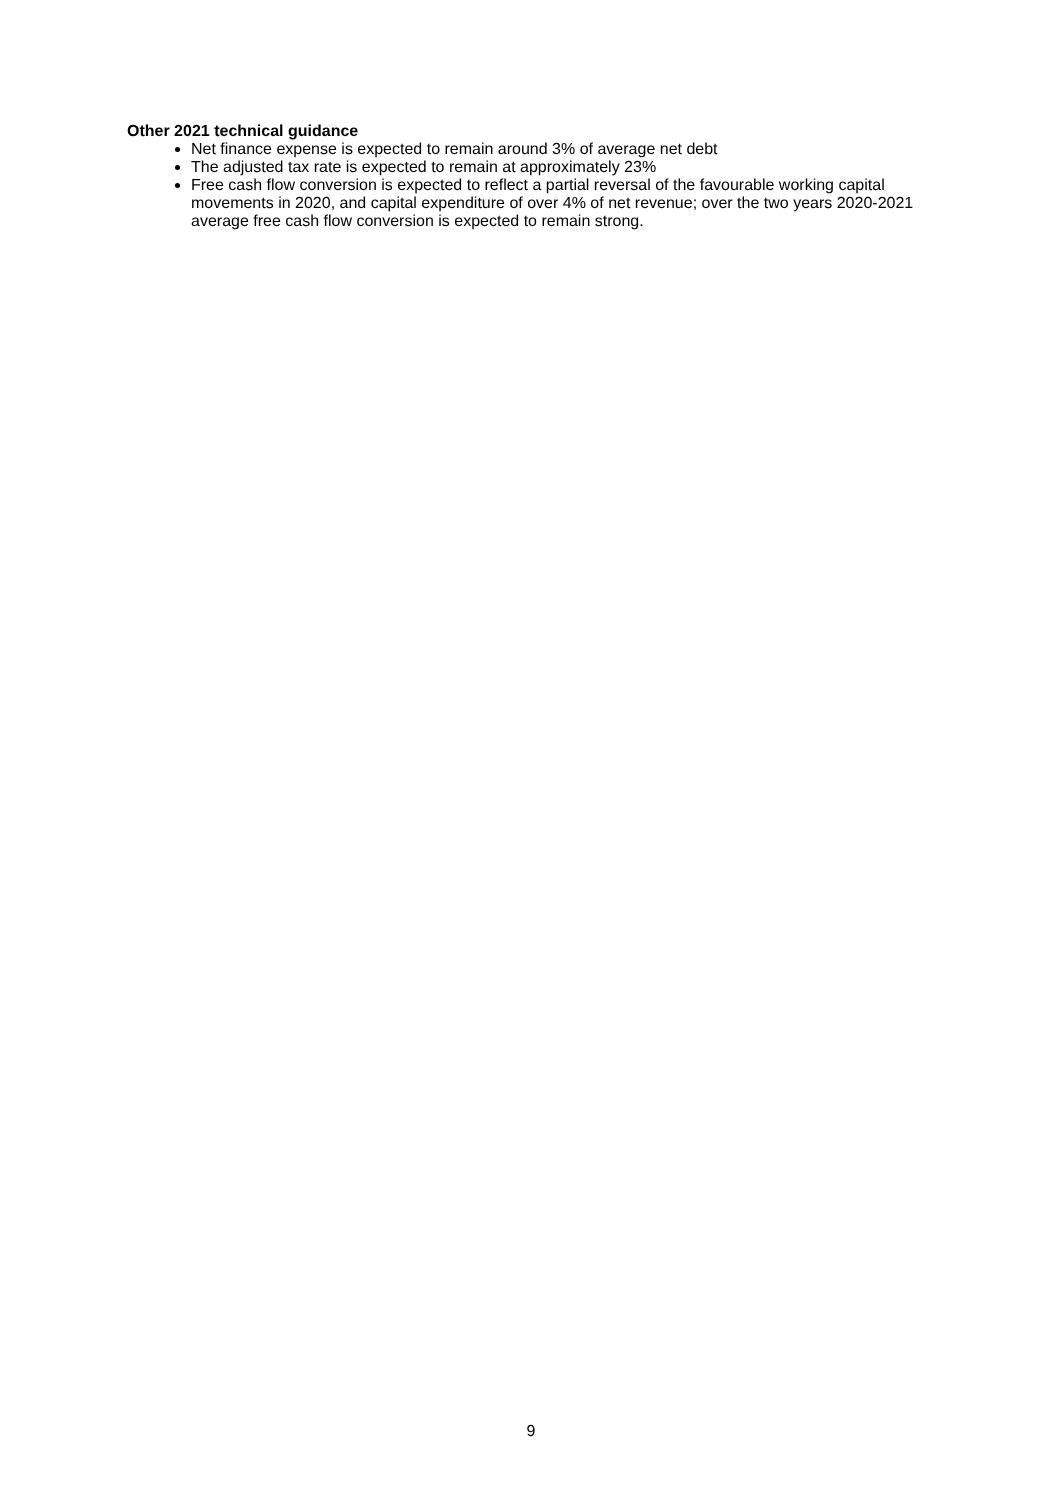Other 2021 technical guidance
Net finance expense is expected to remain around 3% of average net debt
The adjusted tax rate is expected to remain at approximately 23%
Free cash flow conversion is expected to reflect a partial reversal of the favourable working capital movements in 2020, and capital expenditure of over 4% of net revenue; over the two years 2020-2021 average free cash flow conversion is expected to remain strong.
9